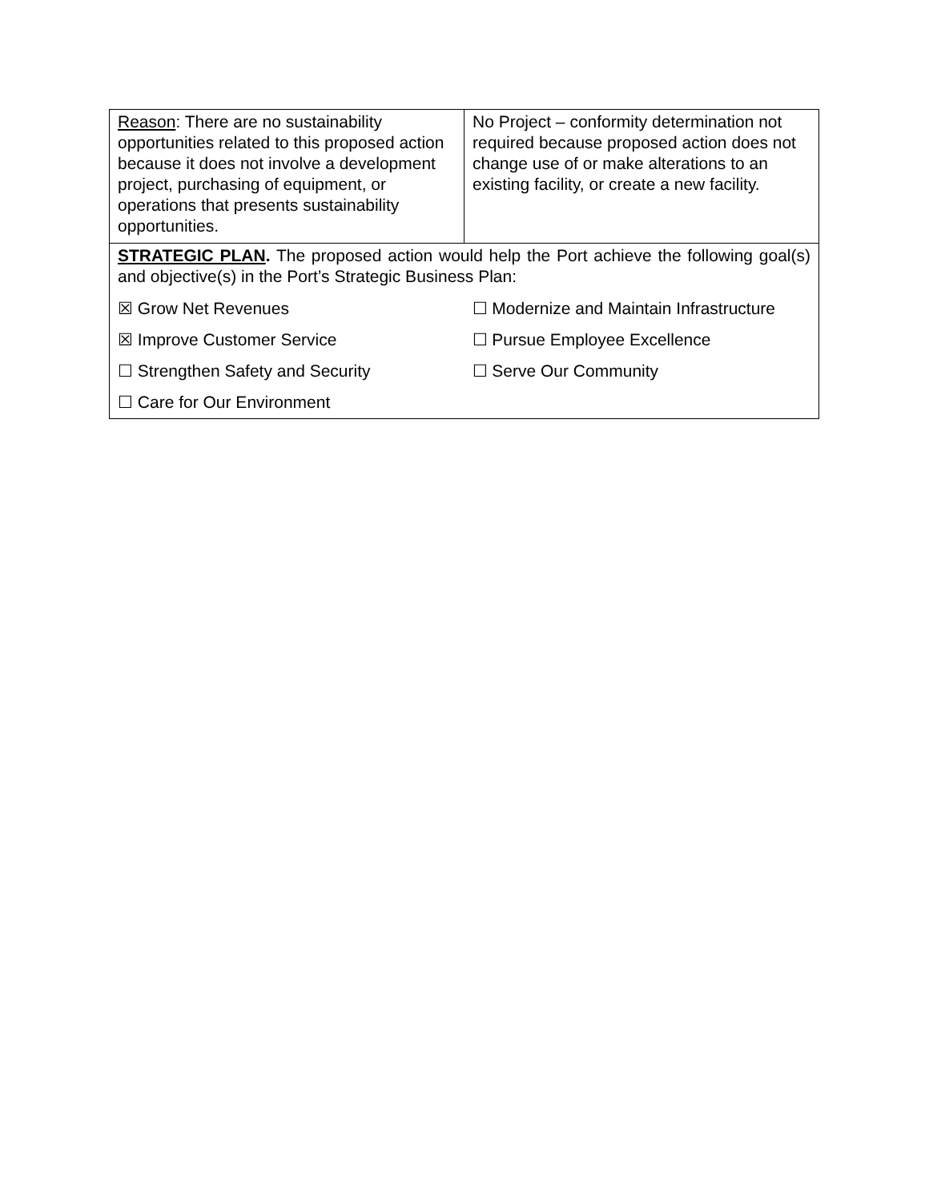| Reason : There are no sustainability opportunities related to this proposed action because it does not involve a development project, purchasing of equipment, or operations that presents sustainability opportunities. | No Project – conformity determination not required because proposed action does not change use of or make alterations to an existing facility, or create a new facility. |
| STRATEGIC PLAN . The proposed action would help the Port achieve the following goal(s) and objective(s) in the Port’s Strategic Business Plan: | |
| ☒ Grow Net Revenues | ☐ Modernize and Maintain Infrastructure |
| ☒ Improve Customer Service | ☐ Pursue Employee Excellence |
| ☐ Strengthen Safety and Security | ☐ Serve Our Community |
| ☐ Care for Our Environment | |